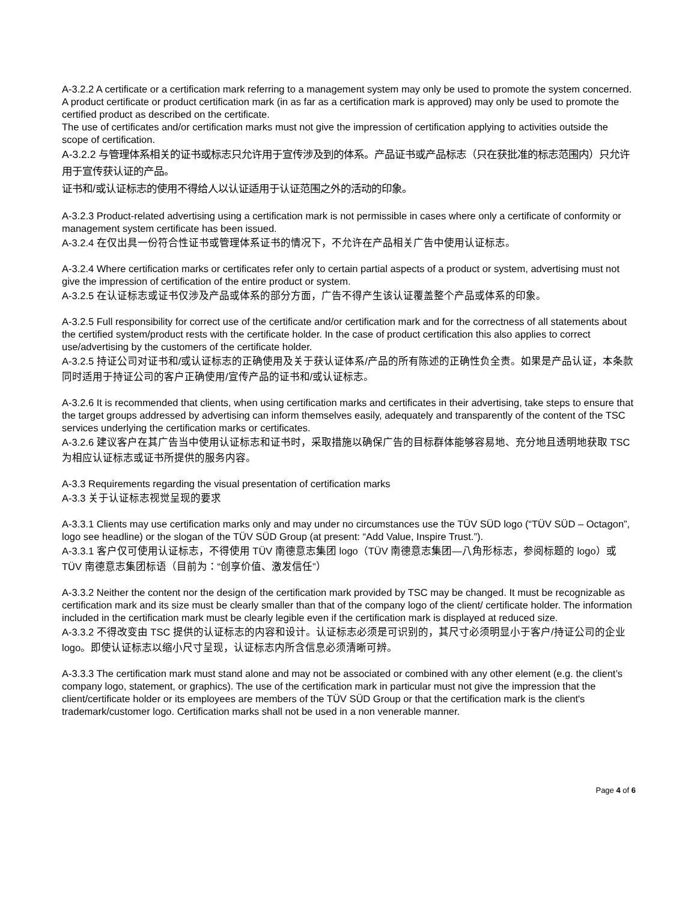A-3.2.2 A certificate or a certification mark referring to a management system may only be used to promote the system concerned. A product certificate or product certification mark (in as far as a certification mark is approved) may only be used to promote the certified product as described on the certificate.
The use of certificates and/or certification marks must not give the impression of certification applying to activities outside the scope of certification.
A-3.2.2 与管理体系相关的证书或标志只允许用于宣传涉及到的体系。产品证书或产品标志（只在获批准的标志范围内）只允许用于宣传获认证的产品。
证书和/或认证标志的使用不得给人以认证适用于认证范围之外的活动的印象。
A-3.2.3 Product-related advertising using a certification mark is not permissible in cases where only a certificate of conformity or management system certificate has been issued.
A-3.2.4 在仅出具一份符合性证书或管理体系证书的情况下，不允许在产品相关广告中使用认证标志。
A-3.2.4 Where certification marks or certificates refer only to certain partial aspects of a product or system, advertising must not give the impression of certification of the entire product or system.
A-3.2.5 在认证标志或证书仅涉及产品或体系的部分方面，广告不得产生该认证覆盖整个产品或体系的印象。
A-3.2.5 Full responsibility for correct use of the certificate and/or certification mark and for the correctness of all statements about the certified system/product rests with the certificate holder. In the case of product certification this also applies to correct use/advertising by the customers of the certificate holder.
A-3.2.5 持证公司对证书和/或认证标志的正确使用及关于获认证体系/产品的所有陈述的正确性负全责。如果是产品认证，本条款同时适用于持证公司的客户正确使用/宣传产品的证书和/或认证标志。
A-3.2.6 It is recommended that clients, when using certification marks and certificates in their advertising, take steps to ensure that the target groups addressed by advertising can inform themselves easily, adequately and transparently of the content of the TSC services underlying the certification marks or certificates.
A-3.2.6 建议客户在其广告当中使用认证标志和证书时，采取措施以确保广告的目标群体能够容易地、充分地且透明地获取 TSC 为相应认证标志或证书所提供的服务内容。
A-3.3 Requirements regarding the visual presentation of certification marks
A-3.3 关于认证标志视觉呈现的要求
A-3.3.1 Clients may use certification marks only and may under no circumstances use the TÜV SÜD logo (“TÜV SÜD – Octagon”, logo see headline) or the slogan of the TÜV SÜD Group (at present: “Add Value, Inspire Trust.”).
A-3.3.1 客户仅可使用认证标志，不得使用 TÜV 南德意志集团 logo（TÜV 南德意志集团—八角形标志，参阅标题的 logo）或 TÜV 南德意志集团标语（目前为：“创享价值、激发信任”）
A-3.3.2 Neither the content nor the design of the certification mark provided by TSC may be changed. It must be recognizable as certification mark and its size must be clearly smaller than that of the company logo of the client/ certificate holder. The information included in the certification mark must be clearly legible even if the certification mark is displayed at reduced size.
A-3.3.2 不得改变由 TSC 提供的认证标志的内容和设计。认证标志必须是可识别的，其尺寸必须明显小于客户/持证公司的企业 logo。即使认证标志以缩小尺寸呈现，认证标志内所含信息必须清晰可辨。
A-3.3.3 The certification mark must stand alone and may not be associated or combined with any other element (e.g. the client’s company logo, statement, or graphics). The use of the certification mark in particular must not give the impression that the client/certificate holder or its employees are members of the TÜV SÜD Group or that the certification mark is the client's trademark/customer logo. Certification marks shall not be used in a non venerable manner.
Page 4 of 6